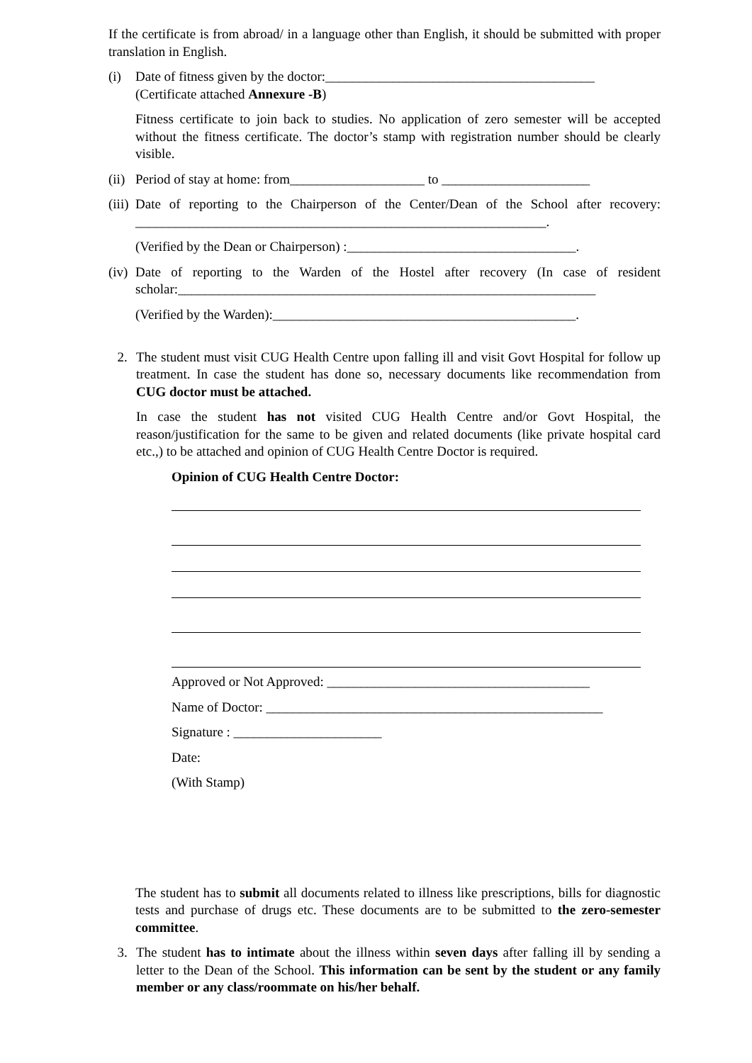If the certificate is from abroad/ in a language other than English, it should be submitted with proper translation in English.
(i) Date of fitness given by the doctor:________________________________________
(Certificate attached Annexure -B)
Fitness certificate to join back to studies. No application of zero semester will be accepted without the fitness certificate. The doctor’s stamp with registration number should be clearly visible.
(ii)
Period of stay at home: from____________________ to ______________________
(iii)
Date of reporting to the Chairperson of the Center/Dean of the School after recovery: _____________________________________________________________.
(Verified by the Dean or Chairperson) :__________________________________.
(iv)
Date of reporting to the Warden of the Hostel after recovery (In case of resident scholar:______________________________________________________________
(Verified by the Warden):_____________________________________________.
2. The student must visit CUG Health Centre upon falling ill and visit Govt Hospital for follow up treatment. In case the student has done so, necessary documents like recommendation from CUG doctor must be attached.
In case the student has not visited CUG Health Centre and/or Govt Hospital, the reason/justification for the same to be given and related documents (like private hospital card etc.,) to be attached and opinion of CUG Health Centre Doctor is required.
Opinion of CUG Health Centre Doctor:
Approved or Not Approved: _______________________________________
Name of Doctor: __________________________________________________
Signature : ______________________
Date:
(With Stamp)
The student has to submit all documents related to illness like prescriptions, bills for diagnostic tests and purchase of drugs etc. These documents are to be submitted to the zero-semester committee.
3. The student has to intimate about the illness within seven days after falling ill by sending a letter to the Dean of the School. This information can be sent by the student or any family member or any class/roommate on his/her behalf.